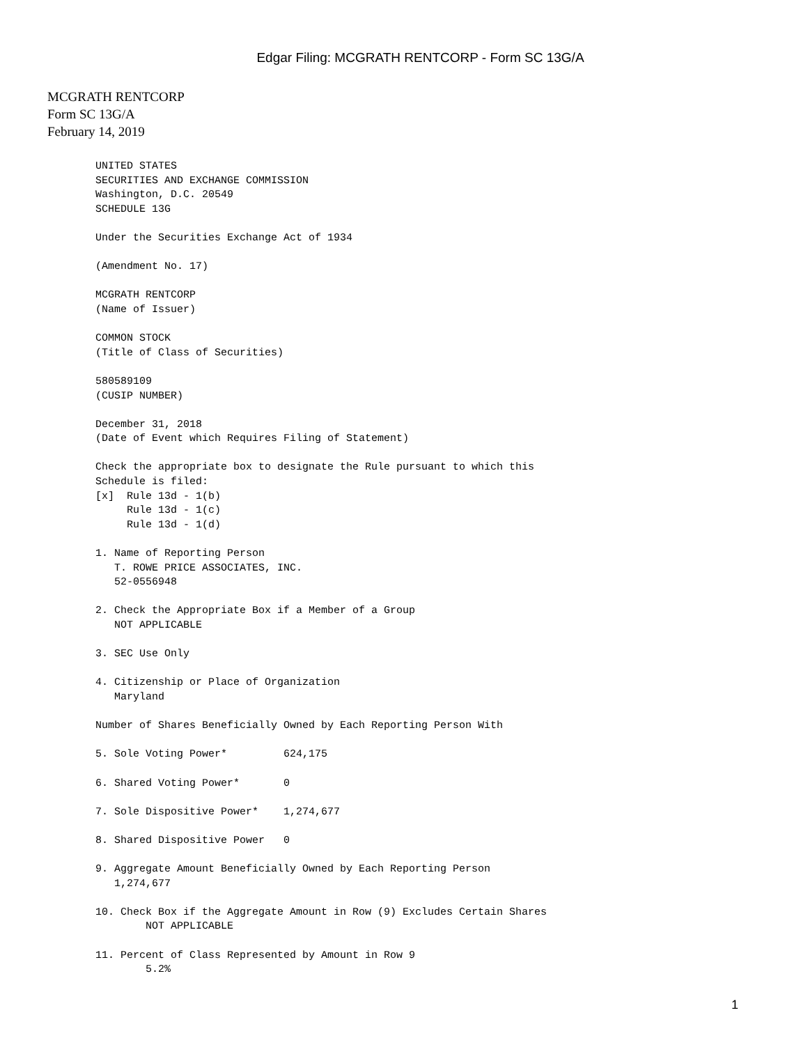Edgar Filing: MCGRATH RENTCORP - Form SC 13G/A
MCGRATH RENTCORP
Form SC 13G/A
February 14, 2019
UNITED STATES
SECURITIES AND EXCHANGE COMMISSION
Washington, D.C. 20549
SCHEDULE 13G

Under the Securities Exchange Act of 1934

(Amendment No. 17)

MCGRATH RENTCORP
(Name of Issuer)

COMMON STOCK
(Title of Class of Securities)

580589109
(CUSIP NUMBER)

December 31, 2018
(Date of Event which Requires Filing of Statement)

Check the appropriate box to designate the Rule pursuant to which this
Schedule is filed:
[x]  Rule 13d - 1(b)
     Rule 13d - 1(c)
     Rule 13d - 1(d)

1. Name of Reporting Person
   T. ROWE PRICE ASSOCIATES, INC.
   52-0556948

2. Check the Appropriate Box if a Member of a Group
   NOT APPLICABLE

3. SEC Use Only

4. Citizenship or Place of Organization
   Maryland

Number of Shares Beneficially Owned by Each Reporting Person With

5. Sole Voting Power*         624,175

6. Shared Voting Power*       0

7. Sole Dispositive Power*    1,274,677

8. Shared Dispositive Power   0

9. Aggregate Amount Beneficially Owned by Each Reporting Person
   1,274,677

10. Check Box if the Aggregate Amount in Row (9) Excludes Certain Shares
        NOT APPLICABLE

11. Percent of Class Represented by Amount in Row 9
        5.2%
1